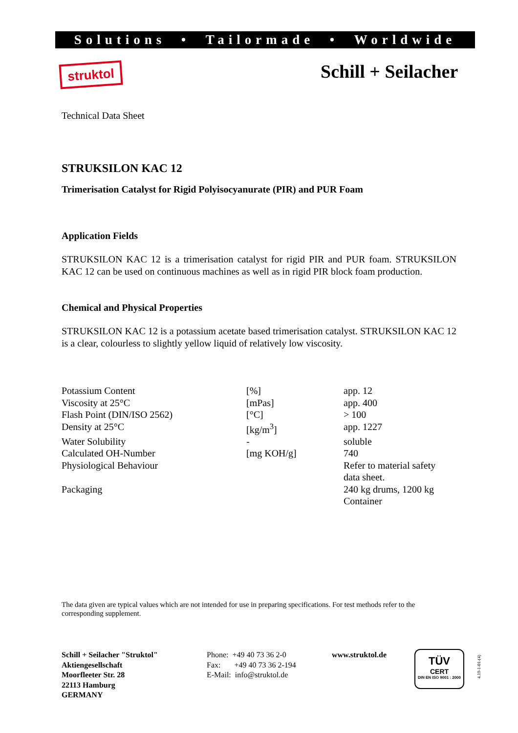Solutions • Tailormade • Worldwide
struktol Schill + Seilacher
Technical Data Sheet
STRUKSILON KAC 12
Trimerisation Catalyst for Rigid Polyisocyanurate (PIR) and PUR Foam
Application Fields
STRUKSILON KAC 12 is a trimerisation catalyst for rigid PIR and PUR foam. STRUKSILON KAC 12 can be used on continuous machines as well as in rigid PIR block foam production.
Chemical and Physical Properties
STRUKSILON KAC 12 is a potassium acetate based trimerisation catalyst. STRUKSILON KAC 12 is a clear, colourless to slightly yellow liquid of relatively low viscosity.
| Potassium Content | [%] | app. 12 |
| Viscosity at 25°C | [mPas] | app. 400 |
| Flash Point (DIN/ISO 2562) | [°C] | > 100 |
| Density at 25°C | [kg/m<sup>3</sup>] | app. 1227 |
| Water Solubility | - | soluble |
| Calculated OH-Number | [mg KOH/g] | 740 |
| Physiological Behaviour | | Refer to material safety data sheet. |
| Packaging | | 240 kg drums, 1200 kg Container |
The data given are typical values which are not intended for use in preparing specifications. For test methods refer to the corresponding supplement.
Schill + Seilacher "Struktol"
Aktiengesellschaft
Moorfleeter Str. 28
22113 Hamburg
GERMANY
Phone: +49 40 73 36 2-0
Fax: +49 40 73 36 2-194
E-Mail: info@struktol.de
www.struktol.de
TÜV
CERT
DIN EN ISO 9001 : 2000
4.19-1-01-(4)